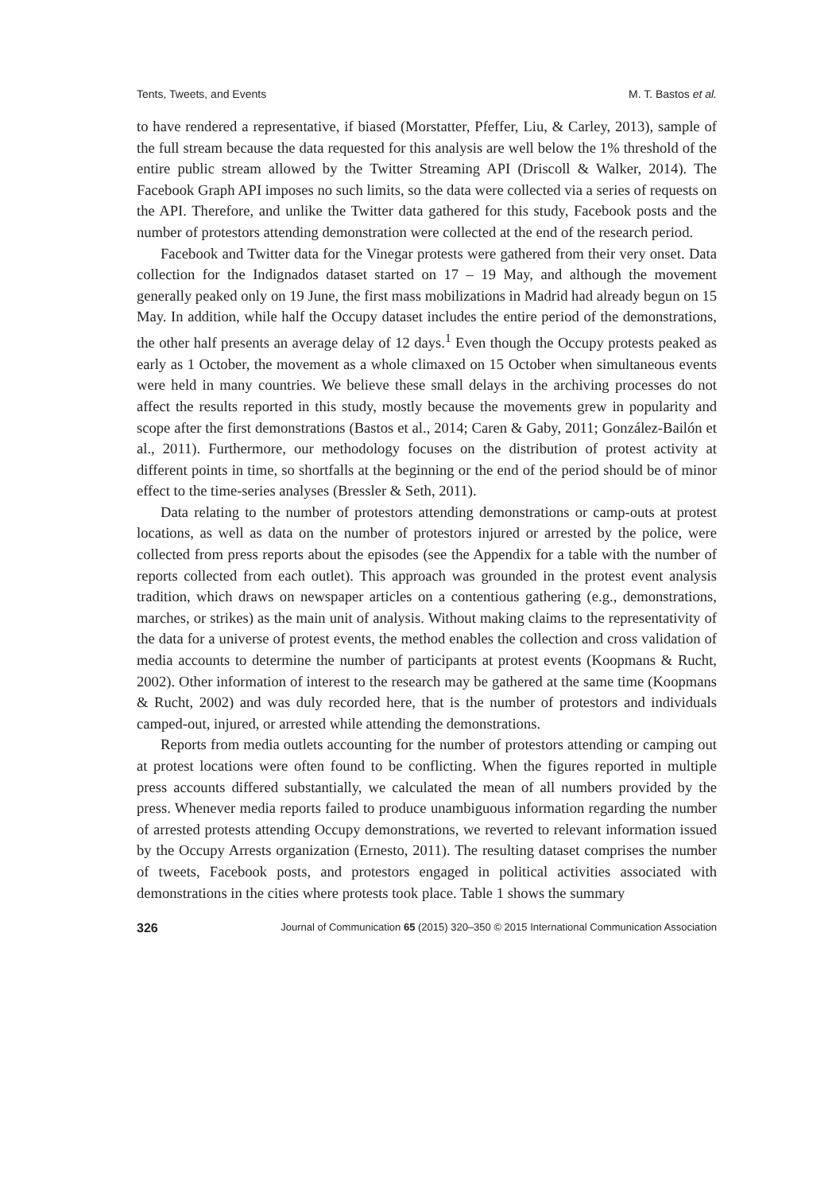Tents, Tweets, and Events M. T. Bastos et al.
to have rendered a representative, if biased (Morstatter, Pfeffer, Liu, & Carley, 2013), sample of the full stream because the data requested for this analysis are well below the 1% threshold of the entire public stream allowed by the Twitter Streaming API (Driscoll & Walker, 2014). The Facebook Graph API imposes no such limits, so the data were collected via a series of requests on the API. Therefore, and unlike the Twitter data gathered for this study, Facebook posts and the number of protestors attending demonstration were collected at the end of the research period.
Facebook and Twitter data for the Vinegar protests were gathered from their very onset. Data collection for the Indignados dataset started on 17 – 19 May, and although the movement generally peaked only on 19 June, the first mass mobilizations in Madrid had already begun on 15 May. In addition, while half the Occupy dataset includes the entire period of the demonstrations, the other half presents an average delay of 12 days.<sup>1</sup> Even though the Occupy protests peaked as early as 1 October, the movement as a whole climaxed on 15 October when simultaneous events were held in many countries. We believe these small delays in the archiving processes do not affect the results reported in this study, mostly because the movements grew in popularity and scope after the first demonstrations (Bastos et al., 2014; Caren & Gaby, 2011; González-Bailón et al., 2011). Furthermore, our methodology focuses on the distribution of protest activity at different points in time, so shortfalls at the beginning or the end of the period should be of minor effect to the time-series analyses (Bressler & Seth, 2011).
Data relating to the number of protestors attending demonstrations or camp-outs at protest locations, as well as data on the number of protestors injured or arrested by the police, were collected from press reports about the episodes (see the Appendix for a table with the number of reports collected from each outlet). This approach was grounded in the protest event analysis tradition, which draws on newspaper articles on a contentious gathering (e.g., demonstrations, marches, or strikes) as the main unit of analysis. Without making claims to the representativity of the data for a universe of protest events, the method enables the collection and cross validation of media accounts to determine the number of participants at protest events (Koopmans & Rucht, 2002). Other information of interest to the research may be gathered at the same time (Koopmans & Rucht, 2002) and was duly recorded here, that is the number of protestors and individuals camped-out, injured, or arrested while attending the demonstrations.
Reports from media outlets accounting for the number of protestors attending or camping out at protest locations were often found to be conflicting. When the figures reported in multiple press accounts differed substantially, we calculated the mean of all numbers provided by the press. Whenever media reports failed to produce unambiguous information regarding the number of arrested protests attending Occupy demonstrations, we reverted to relevant information issued by the Occupy Arrests organization (Ernesto, 2011). The resulting dataset comprises the number of tweets, Facebook posts, and protestors engaged in political activities associated with demonstrations in the cities where protests took place. Table 1 shows the summary
326 Journal of Communication 65 (2015) 320–350 © 2015 International Communication Association